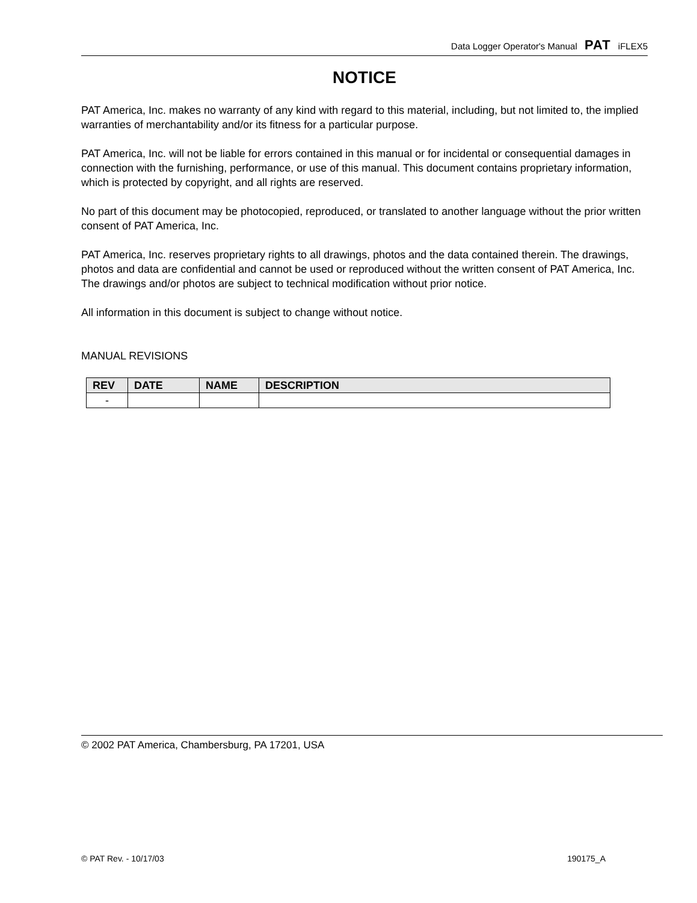Data Logger Operator's Manual PAT iFLEX5
NOTICE
PAT America, Inc. makes no warranty of any kind with regard to this material, including, but not limited to, the implied warranties of merchantability and/or its fitness for a particular purpose.
PAT America, Inc. will not be liable for errors contained in this manual or for incidental or consequential damages in connection with the furnishing, performance, or use of this manual. This document contains proprietary information, which is protected by copyright, and all rights are reserved.
No part of this document may be photocopied, reproduced, or translated to another language without the prior written consent of PAT America, Inc.
PAT America, Inc. reserves proprietary rights to all drawings, photos and the data contained therein. The drawings, photos and data are confidential and cannot be used or reproduced without the written consent of PAT America, Inc. The drawings and/or photos are subject to technical modification without prior notice.
All information in this document is subject to change without notice.
MANUAL REVISIONS
| REV | DATE | NAME | DESCRIPTION |
| --- | --- | --- | --- |
| - | | | |
© 2002 PAT America, Chambersburg, PA 17201, USA
© PAT Rev. - 10/17/03 190175_A